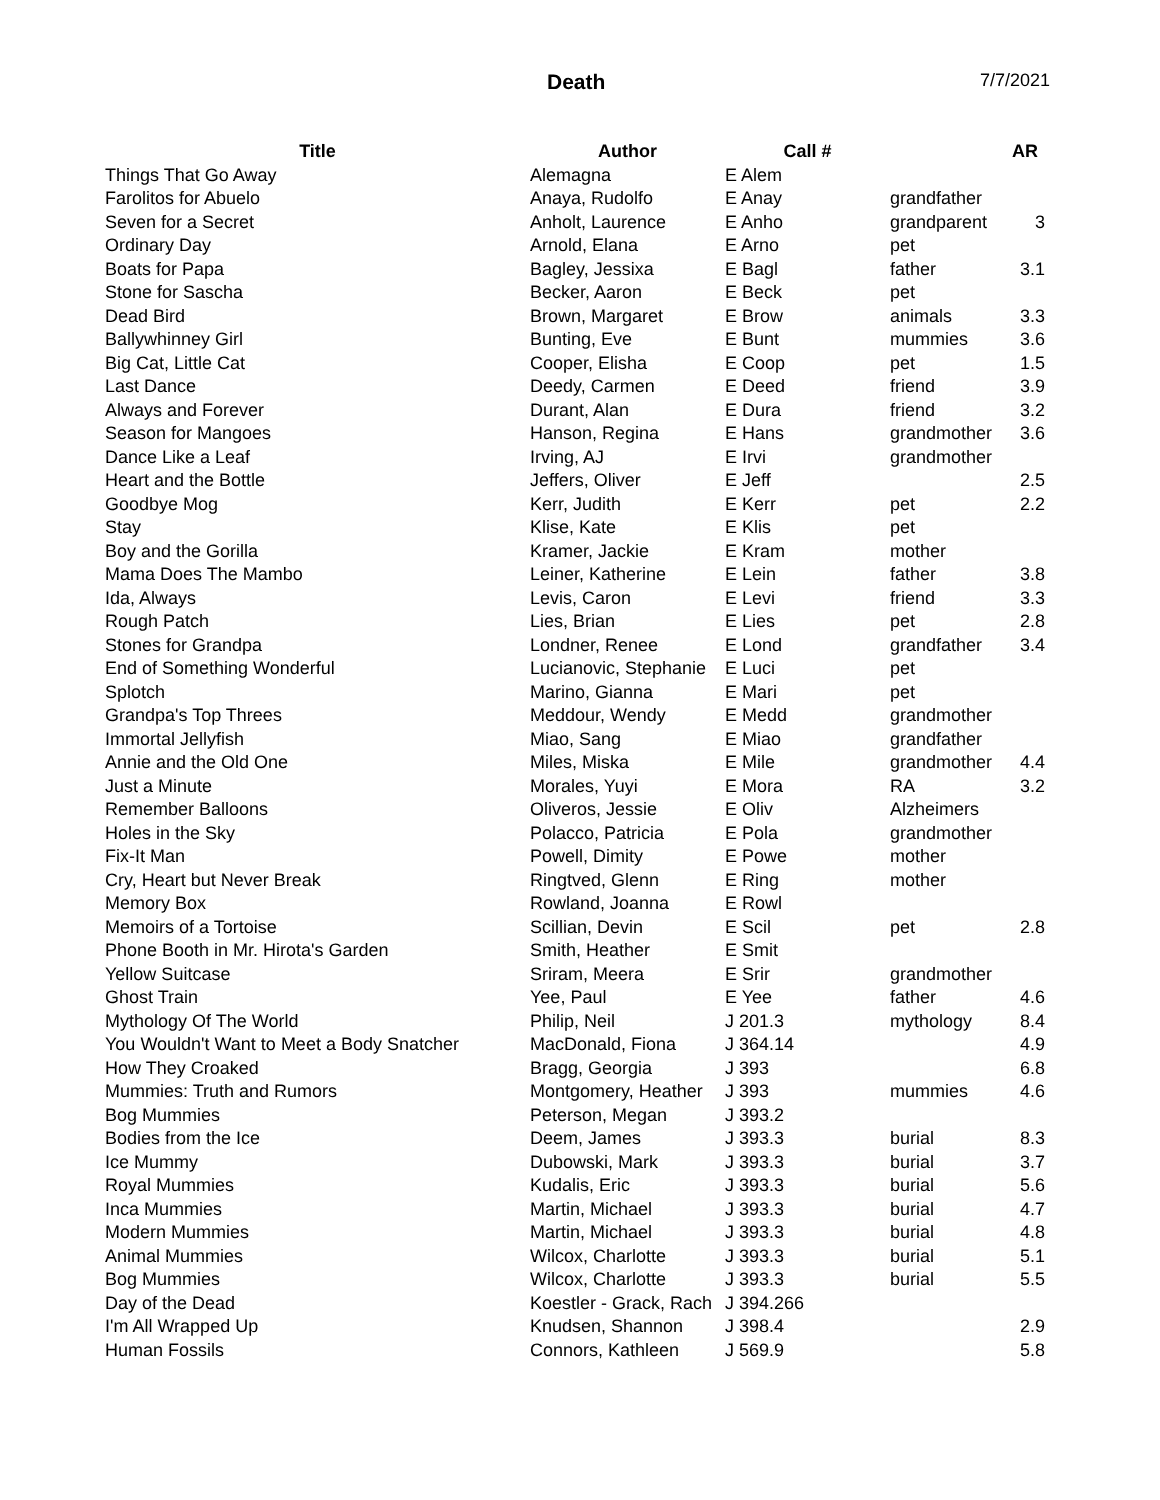Death 7/7/2021
| Title | Author | Call # | | AR |
| --- | --- | --- | --- | --- |
| Things That Go Away | Alemagna | E Alem | | |
| Farolitos for Abuelo | Anaya, Rudolfo | E Anay | grandfather | |
| Seven for a Secret | Anholt, Laurence | E Anho | grandparent | 3 |
| Ordinary Day | Arnold, Elana | E Arno | pet | |
| Boats for Papa | Bagley, Jessixa | E Bagl | father | 3.1 |
| Stone for Sascha | Becker, Aaron | E Beck | pet | |
| Dead Bird | Brown, Margaret | E Brow | animals | 3.3 |
| Ballywhinney Girl | Bunting, Eve | E Bunt | mummies | 3.6 |
| Big Cat, Little Cat | Cooper, Elisha | E Coop | pet | 1.5 |
| Last Dance | Deedy, Carmen | E Deed | friend | 3.9 |
| Always and Forever | Durant, Alan | E Dura | friend | 3.2 |
| Season for Mangoes | Hanson, Regina | E Hans | grandmother | 3.6 |
| Dance Like a Leaf | Irving, AJ | E Irvi | grandmother | |
| Heart and the Bottle | Jeffers, Oliver | E Jeff | | 2.5 |
| Goodbye Mog | Kerr, Judith | E Kerr | pet | 2.2 |
| Stay | Klise, Kate | E Klis | pet | |
| Boy and the Gorilla | Kramer, Jackie | E Kram | mother | |
| Mama Does The Mambo | Leiner, Katherine | E Lein | father | 3.8 |
| Ida, Always | Levis, Caron | E Levi | friend | 3.3 |
| Rough Patch | Lies, Brian | E Lies | pet | 2.8 |
| Stones for Grandpa | Londner, Renee | E Lond | grandfather | 3.4 |
| End of Something Wonderful | Lucianovic, Stephanie | E Luci | pet | |
| Splotch | Marino, Gianna | E Mari | pet | |
| Grandpa's Top Threes | Meddour, Wendy | E Medd | grandmother | |
| Immortal Jellyfish | Miao, Sang | E Miao | grandfather | |
| Annie and the Old One | Miles, Miska | E Mile | grandmother | 4.4 |
| Just a Minute | Morales, Yuyi | E Mora | RA | 3.2 |
| Remember Balloons | Oliveros, Jessie | E Oliv | Alzheimers | |
| Holes in the Sky | Polacco, Patricia | E Pola | grandmother | |
| Fix-It Man | Powell, Dimity | E Powe | mother | |
| Cry, Heart but Never Break | Ringtved, Glenn | E Ring | mother | |
| Memory Box | Rowland, Joanna | E Rowl | | |
| Memoirs of a Tortoise | Scillian, Devin | E Scil | pet | 2.8 |
| Phone Booth in Mr. Hirota's Garden | Smith, Heather | E Smit | | |
| Yellow Suitcase | Sriram, Meera | E Srir | grandmother | |
| Ghost Train | Yee, Paul | E Yee | father | 4.6 |
| Mythology Of The World | Philip, Neil | J 201.3 | mythology | 8.4 |
| You Wouldn't Want to Meet a Body Snatcher | MacDonald, Fiona | J 364.14 | | 4.9 |
| How They Croaked | Bragg, Georgia | J 393 | | 6.8 |
| Mummies: Truth and Rumors | Montgomery, Heather | J 393 | mummies | 4.6 |
| Bog Mummies | Peterson, Megan | J 393.2 | | |
| Bodies from the Ice | Deem, James | J 393.3 | burial | 8.3 |
| Ice Mummy | Dubowski, Mark | J 393.3 | burial | 3.7 |
| Royal Mummies | Kudalis, Eric | J 393.3 | burial | 5.6 |
| Inca Mummies | Martin, Michael | J 393.3 | burial | 4.7 |
| Modern Mummies | Martin, Michael | J 393.3 | burial | 4.8 |
| Animal Mummies | Wilcox, Charlotte | J 393.3 | burial | 5.1 |
| Bog Mummies | Wilcox, Charlotte | J 393.3 | burial | 5.5 |
| Day of the Dead | Koestler - Grack, Rach | J 394.266 | | |
| I'm All Wrapped Up | Knudsen, Shannon | J 398.4 | | 2.9 |
| Human Fossils | Connors, Kathleen | J 569.9 | | 5.8 |